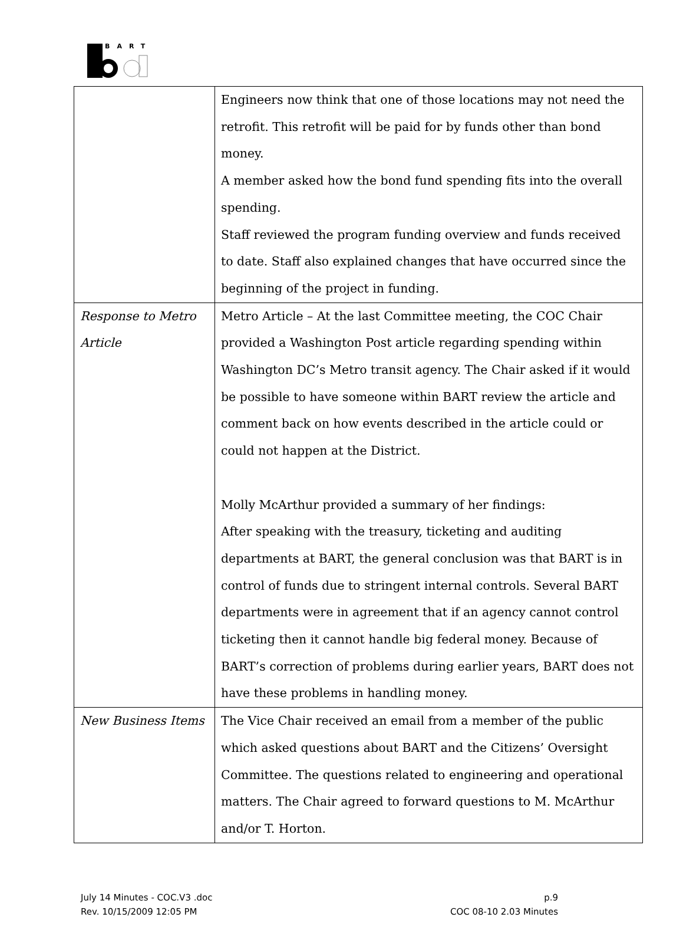BART
| | Engineers now think that one of those locations may not need the retrofit. This retrofit will be paid for by funds other than bond money. A member asked how the bond fund spending fits into the overall spending. Staff reviewed the program funding overview and funds received to date. Staff also explained changes that have occurred since the beginning of the project in funding. |
| Response to Metro Article | Metro Article – At the last Committee meeting, the COC Chair provided a Washington Post article regarding spending within Washington DC’s Metro transit agency. The Chair asked if it would be possible to have someone within BART review the article and comment back on how events described in the article could or could not happen at the District. Molly McArthur provided a summary of her findings: After speaking with the treasury, ticketing and auditing departments at BART, the general conclusion was that BART is in control of funds due to stringent internal controls. Several BART departments were in agreement that if an agency cannot control ticketing then it cannot handle big federal money. Because of BART’s correction of problems during earlier years, BART does not have these problems in handling money. |
| New Business Items | The Vice Chair received an email from a member of the public which asked questions about BART and the Citizens’ Oversight Committee. The questions related to engineering and operational matters. The Chair agreed to forward questions to M. McArthur and/or T. Horton. |
July 14 Minutes - COC.V3 .doc
Rev. 10/15/2009 12:05 PM
p.9
COC 08-10 2.03 Minutes